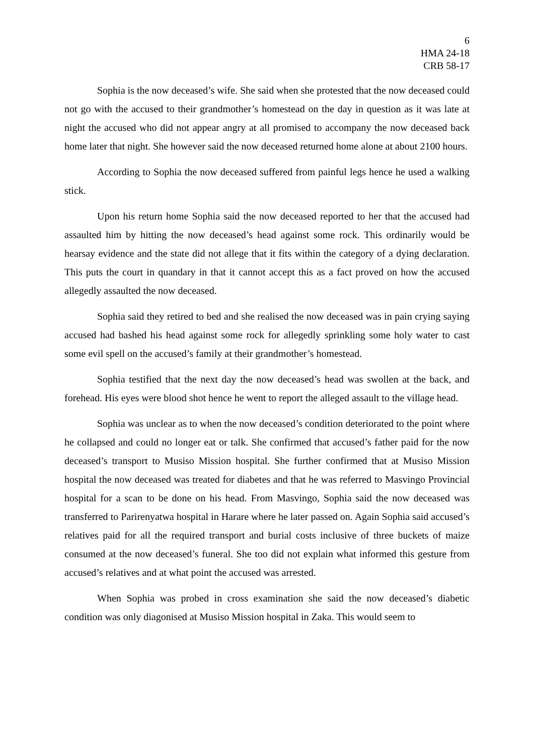6
HMA 24-18
CRB 58-17
Sophia is the now deceased’s wife. She said when she protested that the now deceased could not go with the accused to their grandmother’s homestead on the day in question as it was late at night the accused who did not appear angry at all promised to accompany the now deceased back home later that night. She however said the now deceased returned home alone at about 2100 hours.
According to Sophia the now deceased suffered from painful legs hence he used a walking stick.
Upon his return home Sophia said the now deceased reported to her that the accused had assaulted him by hitting the now deceased’s head against some rock. This ordinarily would be hearsay evidence and the state did not allege that it fits within the category of a dying declaration. This puts the court in quandary in that it cannot accept this as a fact proved on how the accused allegedly assaulted the now deceased.
Sophia said they retired to bed and she realised the now deceased was in pain crying saying accused had bashed his head against some rock for allegedly sprinkling some holy water to cast some evil spell on the accused’s family at their grandmother’s homestead.
Sophia testified that the next day the now deceased’s head was swollen at the back, and forehead. His eyes were blood shot hence he went to report the alleged assault to the village head.
Sophia was unclear as to when the now deceased’s condition deteriorated to the point where he collapsed and could no longer eat or talk. She confirmed that accused’s father paid for the now deceased’s transport to Musiso Mission hospital. She further confirmed that at Musiso Mission hospital the now deceased was treated for diabetes and that he was referred to Masvingo Provincial hospital for a scan to be done on his head. From Masvingo, Sophia said the now deceased was transferred to Parirenyatwa hospital in Harare where he later passed on. Again Sophia said accused’s relatives paid for all the required transport and burial costs inclusive of three buckets of maize consumed at the now deceased’s funeral. She too did not explain what informed this gesture from accused’s relatives and at what point the accused was arrested.
When Sophia was probed in cross examination she said the now deceased’s diabetic condition was only diagonised at Musiso Mission hospital in Zaka. This would seem to